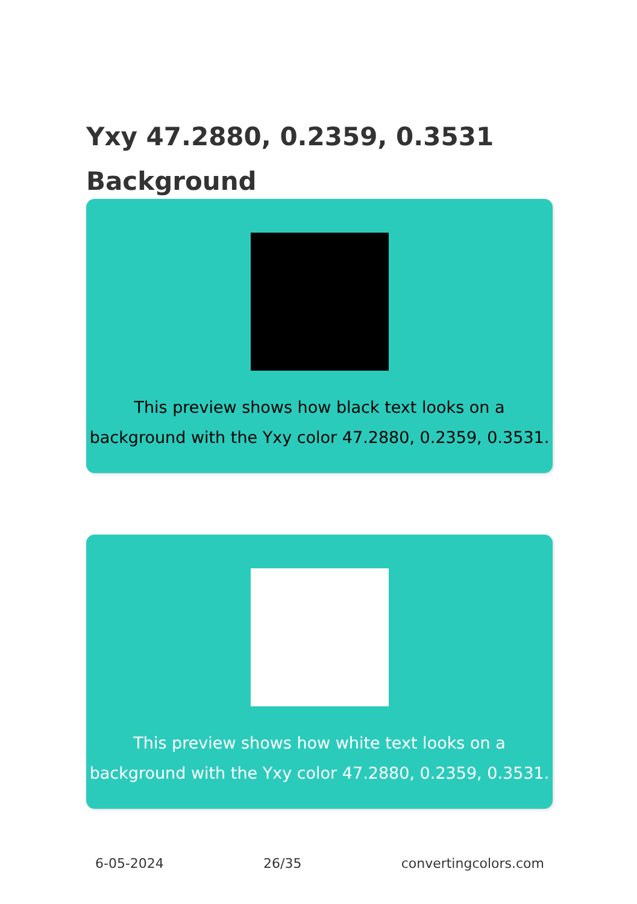Yxy 47.2880, 0.2359, 0.3531 Background
This preview shows how black text looks on a background with the Yxy color 47.2880, 0.2359, 0.3531.
This preview shows how white text looks on a background with the Yxy color 47.2880, 0.2359, 0.3531.
6-05-2024 26/35 convertingcolors.com